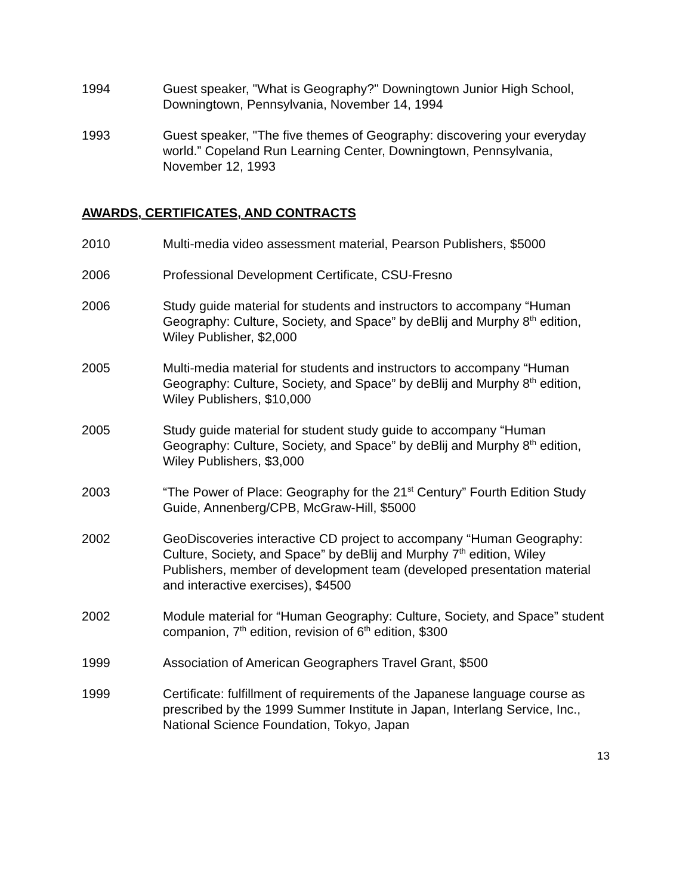1994 Guest speaker, "What is Geography?" Downingtown Junior High School, Downingtown, Pennsylvania, November 14, 1994
1993 Guest speaker, "The five themes of Geography: discovering your everyday world.” Copeland Run Learning Center, Downingtown, Pennsylvania, November 12, 1993
AWARDS, CERTIFICATES, AND CONTRACTS
2010 Multi-media video assessment material, Pearson Publishers, $5000
2006 Professional Development Certificate, CSU-Fresno
2006 Study guide material for students and instructors to accompany “Human Geography: Culture, Society, and Space” by deBlij and Murphy 8<sup>th</sup> edition, Wiley Publisher, $2,000
2005 Multi-media material for students and instructors to accompany “Human Geography: Culture, Society, and Space” by deBlij and Murphy 8<sup>th</sup> edition, Wiley Publishers, $10,000
2005 Study guide material for student study guide to accompany “Human Geography: Culture, Society, and Space” by deBlij and Murphy 8<sup>th</sup> edition, Wiley Publishers, $3,000
2003 “The Power of Place: Geography for the 21<sup>st</sup> Century” Fourth Edition Study Guide, Annenberg/CPB, McGraw-Hill, $5000
2002 GeoDiscoveries interactive CD project to accompany “Human Geography: Culture, Society, and Space” by deBlij and Murphy 7<sup>th</sup> edition, Wiley Publishers, member of development team (developed presentation material and interactive exercises), $4500
2002 Module material for “Human Geography: Culture, Society, and Space” student companion, 7<sup>th</sup> edition, revision of 6<sup>th</sup> edition, $300
1999 Association of American Geographers Travel Grant, $500
1999 Certificate: fulfillment of requirements of the Japanese language course as prescribed by the 1999 Summer Institute in Japan, Interlang Service, Inc., National Science Foundation, Tokyo, Japan
13